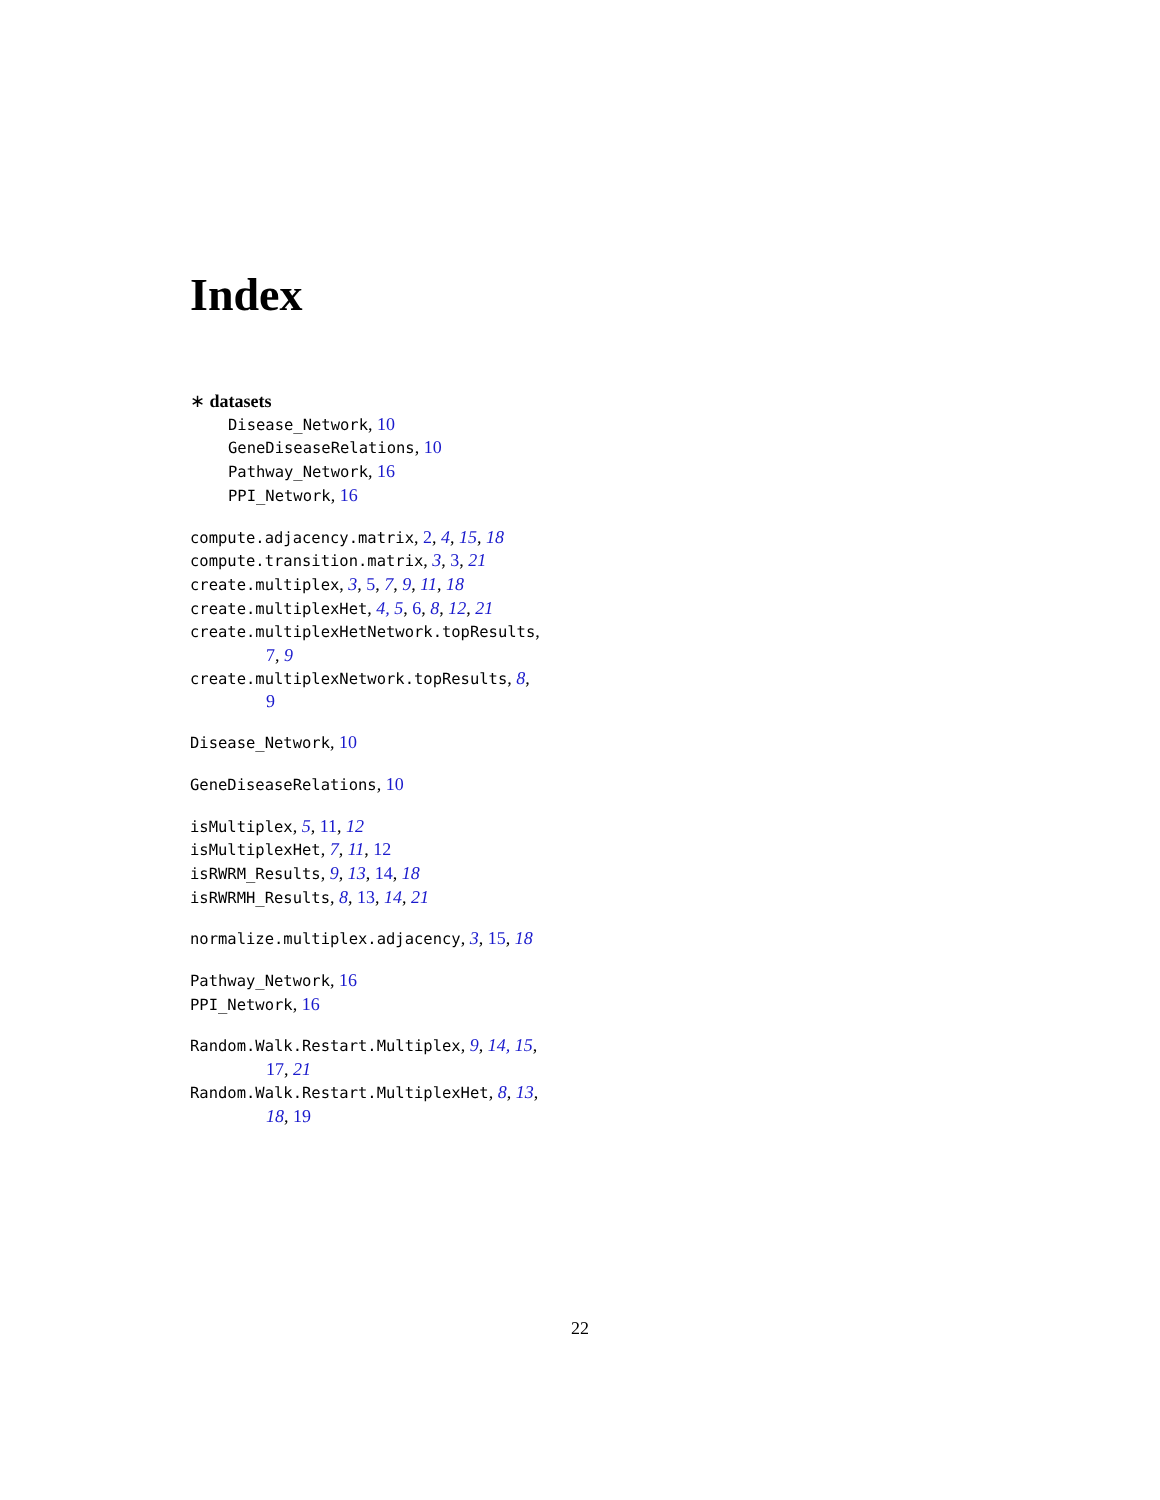Index
∗ datasets
Disease_Network, 10
GeneDiseaseRelations, 10
Pathway_Network, 16
PPI_Network, 16
compute.adjacency.matrix, 2, 4, 15, 18
compute.transition.matrix, 3, 3, 21
create.multiplex, 3, 5, 7, 9, 11, 18
create.multiplexHet, 4, 5, 6, 8, 12, 21
create.multiplexHetNetwork.topResults,
7, 9
create.multiplexNetwork.topResults, 8,
9
Disease_Network, 10
GeneDiseaseRelations, 10
isMultiplex, 5, 11, 12
isMultiplexHet, 7, 11, 12
isRWRM_Results, 9, 13, 14, 18
isRWRMH_Results, 8, 13, 14, 21
normalize.multiplex.adjacency, 3, 15, 18
Pathway_Network, 16
PPI_Network, 16
Random.Walk.Restart.Multiplex, 9, 14, 15,
17, 21
Random.Walk.Restart.MultiplexHet, 8, 13,
18, 19
22